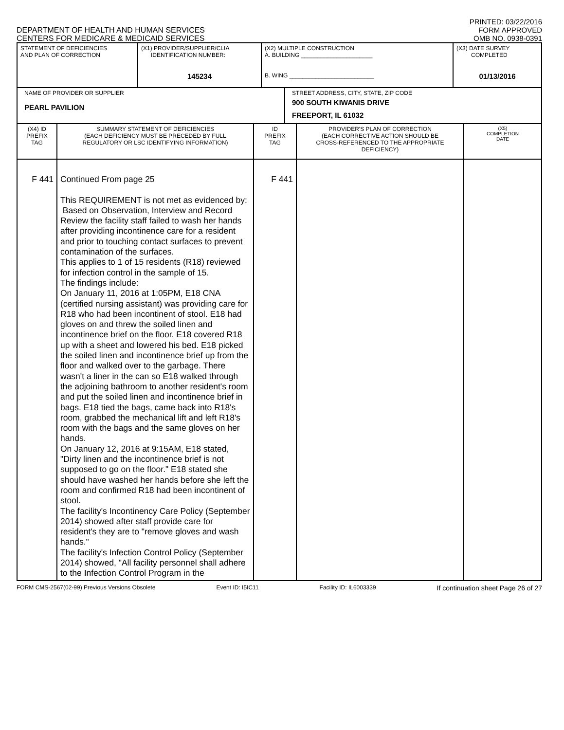DEPARTMENT OF HEALTH AND HUMAN SERVICES
CENTERS FOR MEDICARE & MEDICAID SERVICES
PRINTED: 03/22/2016
FORM APPROVED
OMB NO. 0938-0391
| STATEMENT OF DEFICIENCIES AND PLAN OF CORRECTION | (X1) PROVIDER/SUPPLIER/CLIA IDENTIFICATION NUMBER: 145234 | (X2) MULTIPLE CONSTRUCTION A. BUILDING ______________________ B. WING __________________________ | (X3) DATE SURVEY COMPLETED 01/13/2016 |
| NAME OF PROVIDER OR SUPPLIER PEARL PAVILION | STREET ADDRESS, CITY, STATE, ZIP CODE 900 SOUTH KIWANIS DRIVE FREEPORT, IL 61032 |
| (X4) ID PREFIX TAG | SUMMARY STATEMENT OF DEFICIENCIES (EACH DEFICIENCY MUST BE PRECEDED BY FULL REGULATORY OR LSC IDENTIFYING INFORMATION) | ID PREFIX TAG | PROVIDER'S PLAN OF CORRECTION (EACH CORRECTIVE ACTION SHOULD BE CROSS-REFERENCED TO THE APPROPRIATE DEFICIENCY) | (X5) COMPLETION DATE |
| F 441 | Continued From page 25 This REQUIREMENT is not met as evidenced by: Based on Observation, Interview and Record Review the facility staff failed to wash her hands after providing incontinence care for a resident and prior to touching contact surfaces to prevent contamination of the surfaces. This applies to 1 of 15 residents (R18) reviewed for infection control in the sample of 15. The findings include: On January 11, 2016 at 1:05PM, E18 CNA (certified nursing assistant) was providing care for R18 who had been incontinent of stool. E18 had gloves on and threw the soiled linen and incontinence brief on the floor. E18 covered R18 up with a sheet and lowered his bed. E18 picked the soiled linen and incontinence brief up from the floor and walked over to the garbage. There wasn't a liner in the can so E18 walked through the adjoining bathroom to another resident's room and put the soiled linen and incontinence brief in bags. E18 tied the bags, came back into R18's room, grabbed the mechanical lift and left R18's room with the bags and the same gloves on her hands. On January 12, 2016 at 9:15AM, E18 stated, "Dirty linen and the incontinence brief is not supposed to go on the floor." E18 stated she should have washed her hands before she left the room and confirmed R18 had been incontinent of stool. The facility's Incontinency Care Policy (September 2014) showed after staff provide care for resident's they are to "remove gloves and wash hands." The facility's Infection Control Policy (September 2014) showed, "All facility personnel shall adhere to the Infection Control Program in the | F 441 | | |
FORM CMS-2567(02-99) Previous Versions Obsolete Event ID: I5IC11 Facility ID: IL6003339 If continuation sheet Page 26 of 27